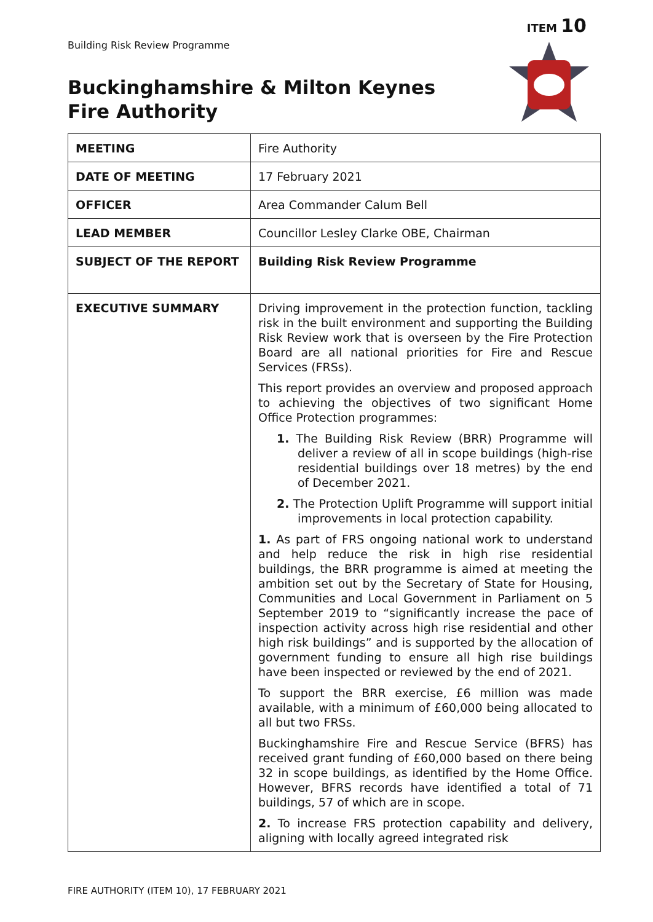ITEM 10
Building Risk Review Programme
Buckinghamshire & Milton Keynes
Fire Authority
| MEETING | Fire Authority |
| DATE OF MEETING | 17 February 2021 |
| OFFICER | Area Commander Calum Bell |
| LEAD MEMBER | Councillor Lesley Clarke OBE, Chairman |
| SUBJECT OF THE REPORT | Building Risk Review Programme |
| EXECUTIVE SUMMARY | Driving improvement in the protection function, tackling risk in the built environment and supporting the Building Risk Review work that is overseen by the Fire Protection Board are all national priorities for Fire and Rescue Services (FRSs). This report provides an overview and proposed approach to achieving the objectives of two significant Home Office Protection programmes: 1. The Building Risk Review (BRR) Programme will deliver a review of all in scope buildings (high-rise residential buildings over 18 metres) by the end of December 2021. 2. The Protection Uplift Programme will support initial improvements in local protection capability. 1. As part of FRS ongoing national work to understand and help reduce the risk in high rise residential buildings, the BRR programme is aimed at meeting the ambition set out by the Secretary of State for Housing, Communities and Local Government in Parliament on 5 September 2019 to “significantly increase the pace of inspection activity across high rise residential and other high risk buildings” and is supported by the allocation of government funding to ensure all high rise buildings have been inspected or reviewed by the end of 2021. To support the BRR exercise, £6 million was made available, with a minimum of £60,000 being allocated to all but two FRSs. Buckinghamshire Fire and Rescue Service (BFRS) has received grant funding of £60,000 based on there being 32 in scope buildings, as identified by the Home Office. However, BFRS records have identified a total of 71 buildings, 57 of which are in scope. 2. To increase FRS protection capability and delivery, aligning with locally agreed integrated risk |
FIRE AUTHORITY (ITEM 10), 17 FEBRUARY 2021